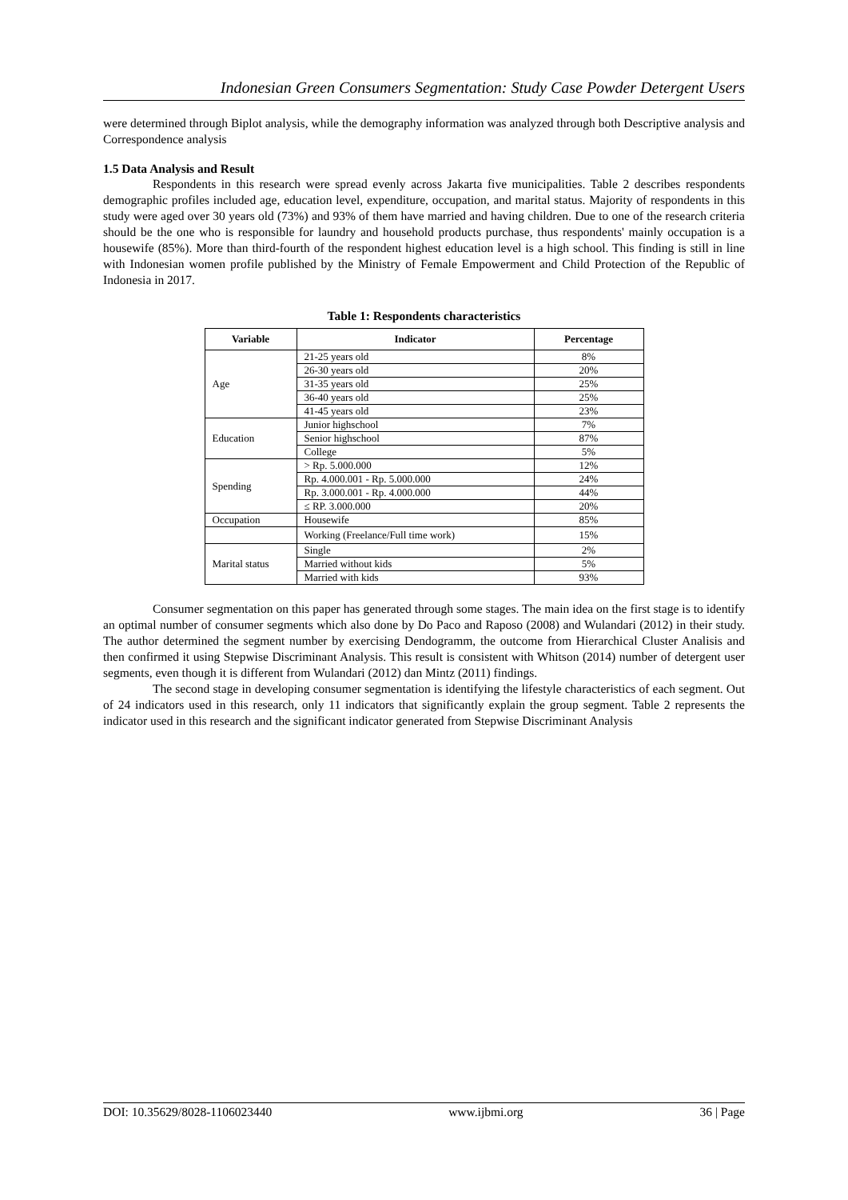Indonesian Green Consumers Segmentation: Study Case Powder Detergent Users
were determined through Biplot analysis, while the demography information was analyzed through both Descriptive analysis and Correspondence analysis
1.5 Data Analysis and Result
Respondents in this research were spread evenly across Jakarta five municipalities. Table 2 describes respondents demographic profiles included age, education level, expenditure, occupation, and marital status. Majority of respondents in this study were aged over 30 years old (73%) and 93% of them have married and having children. Due to one of the research criteria should be the one who is responsible for laundry and household products purchase, thus respondents' mainly occupation is a housewife (85%). More than third-fourth of the respondent highest education level is a high school. This finding is still in line with Indonesian women profile published by the Ministry of Female Empowerment and Child Protection of the Republic of Indonesia in 2017.
Table 1: Respondents characteristics
| Variable | Indicator | Percentage |
| --- | --- | --- |
| Age | 21-25 years old | 8% |
| | 26-30 years old | 20% |
| | 31-35 years old | 25% |
| | 36-40 years old | 25% |
| | 41-45 years old | 23% |
| Education | Junior highschool | 7% |
| | Senior highschool | 87% |
| | College | 5% |
| Spending | > Rp. 5.000.000 | 12% |
| | Rp. 4.000.001 - Rp. 5.000.000 | 24% |
| | Rp. 3.000.001 - Rp. 4.000.000 | 44% |
| | ≤ RP. 3.000.000 | 20% |
| Occupation | Housewife | 85% |
| | Working (Freelance/Full time work) | 15% |
| Marital status | Single | 2% |
| | Married without kids | 5% |
| | Married with kids | 93% |
Consumer segmentation on this paper has generated through some stages. The main idea on the first stage is to identify an optimal number of consumer segments which also done by Do Paco and Raposo (2008) and Wulandari (2012) in their study. The author determined the segment number by exercising Dendogramm, the outcome from Hierarchical Cluster Analisis and then confirmed it using Stepwise Discriminant Analysis. This result is consistent with Whitson (2014) number of detergent user segments, even though it is different from Wulandari (2012) dan Mintz (2011) findings.
The second stage in developing consumer segmentation is identifying the lifestyle characteristics of each segment. Out of 24 indicators used in this research, only 11 indicators that significantly explain the group segment. Table 2 represents the indicator used in this research and the significant indicator generated from Stepwise Discriminant Analysis
DOI: 10.35629/8028-1106023440 www.ijbmi.org 36 | Page